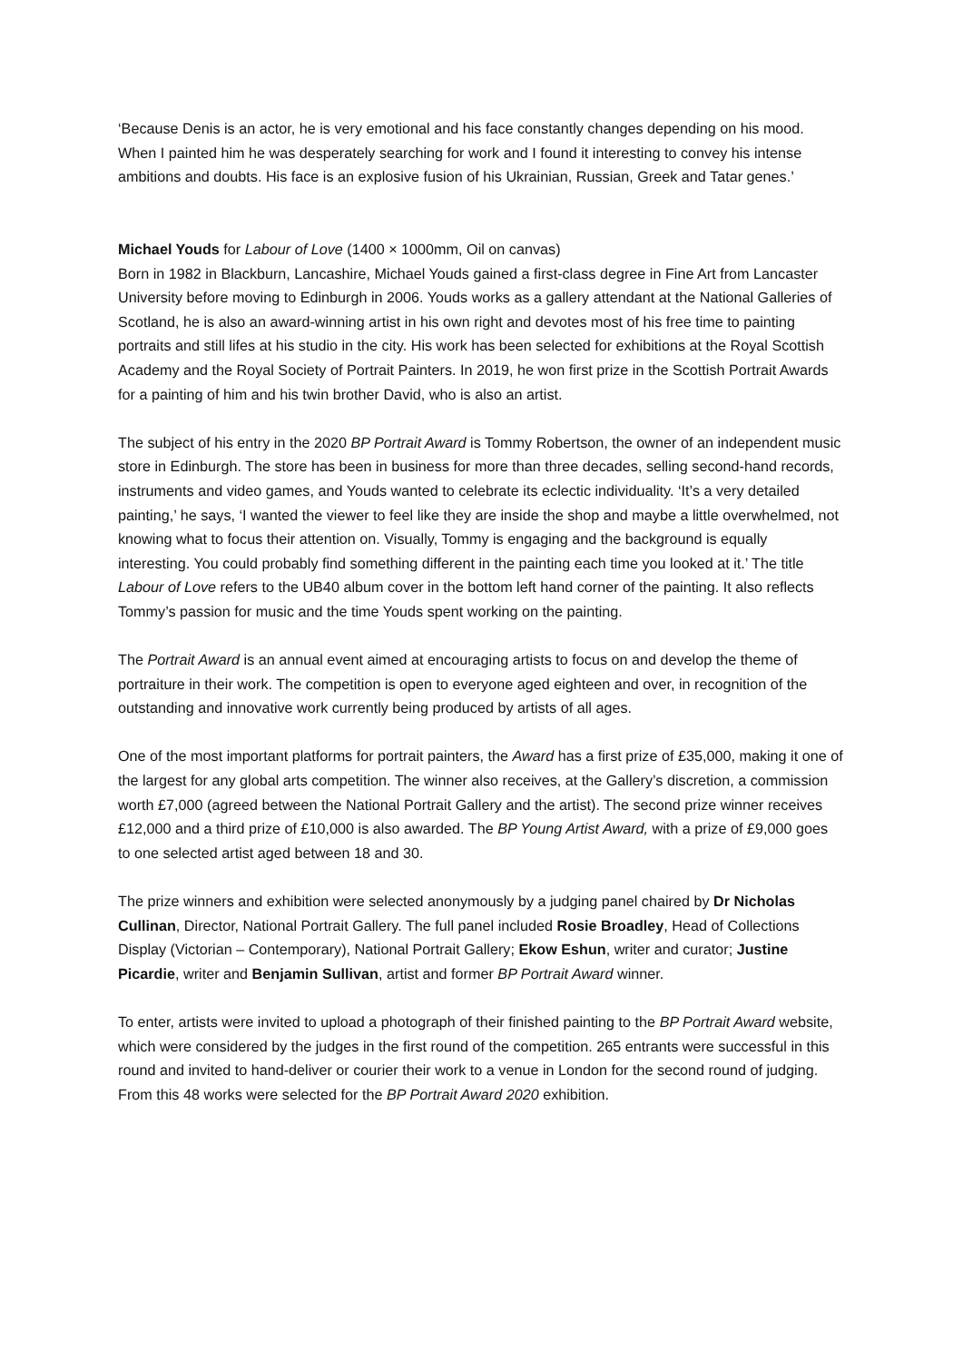‘Because Denis is an actor, he is very emotional and his face constantly changes depending on his mood. When I painted him he was desperately searching for work and I found it interesting to convey his intense ambitions and doubts. His face is an explosive fusion of his Ukrainian, Russian, Greek and Tatar genes.’
Michael Youds for Labour of Love (1400 × 1000mm, Oil on canvas)
Born in 1982 in Blackburn, Lancashire, Michael Youds gained a first-class degree in Fine Art from Lancaster University before moving to Edinburgh in 2006. Youds works as a gallery attendant at the National Galleries of Scotland, he is also an award-winning artist in his own right and devotes most of his free time to painting portraits and still lifes at his studio in the city. His work has been selected for exhibitions at the Royal Scottish Academy and the Royal Society of Portrait Painters. In 2019, he won first prize in the Scottish Portrait Awards for a painting of him and his twin brother David, who is also an artist.
The subject of his entry in the 2020 BP Portrait Award is Tommy Robertson, the owner of an independent music store in Edinburgh. The store has been in business for more than three decades, selling second-hand records, instruments and video games, and Youds wanted to celebrate its eclectic individuality. ‘It’s a very detailed painting,’ he says, ‘I wanted the viewer to feel like they are inside the shop and maybe a little overwhelmed, not knowing what to focus their attention on. Visually, Tommy is engaging and the background is equally interesting. You could probably find something different in the painting each time you looked at it.’ The title Labour of Love refers to the UB40 album cover in the bottom left hand corner of the painting. It also reflects Tommy’s passion for music and the time Youds spent working on the painting.
The Portrait Award is an annual event aimed at encouraging artists to focus on and develop the theme of portraiture in their work. The competition is open to everyone aged eighteen and over, in recognition of the outstanding and innovative work currently being produced by artists of all ages.
One of the most important platforms for portrait painters, the Award has a first prize of £35,000, making it one of the largest for any global arts competition. The winner also receives, at the Gallery’s discretion, a commission worth £7,000 (agreed between the National Portrait Gallery and the artist). The second prize winner receives £12,000 and a third prize of £10,000 is also awarded. The BP Young Artist Award, with a prize of £9,000 goes to one selected artist aged between 18 and 30.
The prize winners and exhibition were selected anonymously by a judging panel chaired by Dr Nicholas Cullinan, Director, National Portrait Gallery. The full panel included Rosie Broadley, Head of Collections Display (Victorian – Contemporary), National Portrait Gallery; Ekow Eshun, writer and curator; Justine Picardie, writer and Benjamin Sullivan, artist and former BP Portrait Award winner.
To enter, artists were invited to upload a photograph of their finished painting to the BP Portrait Award website, which were considered by the judges in the first round of the competition. 265 entrants were successful in this round and invited to hand-deliver or courier their work to a venue in London for the second round of judging. From this 48 works were selected for the BP Portrait Award 2020 exhibition.